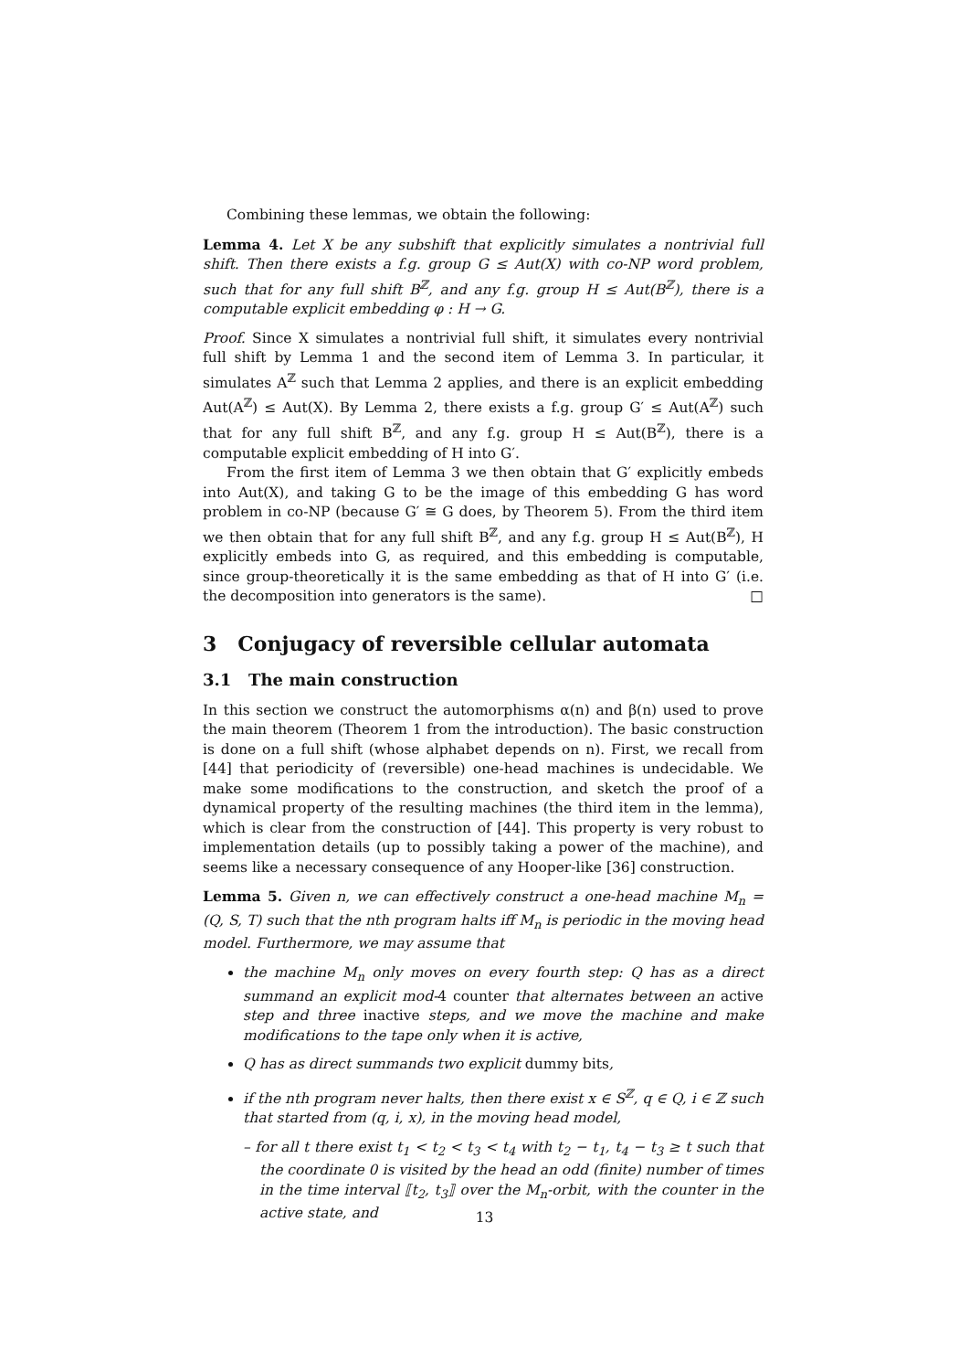Combining these lemmas, we obtain the following:
Lemma 4. Let X be any subshift that explicitly simulates a nontrivial full shift. Then there exists a f.g. group G ≤ Aut(X) with co-NP word problem, such that for any full shift B<sup>ℤ</sup>, and any f.g. group H ≤ Aut(B<sup>ℤ</sup>), there is a computable explicit embedding φ : H → G.
Proof. Since X simulates a nontrivial full shift, it simulates every nontrivial full shift by Lemma 1 and the second item of Lemma 3. In particular, it simulates A<sup>ℤ</sup> such that Lemma 2 applies, and there is an explicit embedding Aut(A<sup>ℤ</sup>) ≤ Aut(X). By Lemma 2, there exists a f.g. group G′ ≤ Aut(A<sup>ℤ</sup>) such that for any full shift B<sup>ℤ</sup>, and any f.g. group H ≤ Aut(B<sup>ℤ</sup>), there is a computable explicit embedding of H into G′.
From the first item of Lemma 3 we then obtain that G′ explicitly embeds into Aut(X), and taking G to be the image of this embedding G has word problem in co-NP (because G′ ≅ G does, by Theorem 5). From the third item we then obtain that for any full shift B<sup>ℤ</sup>, and any f.g. group H ≤ Aut(B<sup>ℤ</sup>), H explicitly embeds into G, as required, and this embedding is computable, since group-theoretically it is the same embedding as that of H into G′ (i.e. the decomposition into generators is the same). □
3 Conjugacy of reversible cellular automata
3.1 The main construction
In this section we construct the automorphisms α(n) and β(n) used to prove the main theorem (Theorem 1 from the introduction). The basic construction is done on a full shift (whose alphabet depends on n). First, we recall from [44] that periodicity of (reversible) one-head machines is undecidable. We make some modifications to the construction, and sketch the proof of a dynamical property of the resulting machines (the third item in the lemma), which is clear from the construction of [44]. This property is very robust to implementation details (up to possibly taking a power of the machine), and seems like a necessary consequence of any Hooper-like [36] construction.
Lemma 5. Given n, we can effectively construct a one-head machine M<sub>n</sub> = (Q, S, T) such that the nth program halts iff M<sub>n</sub> is periodic in the moving head model. Furthermore, we may assume that
the machine M<sub>n</sub> only moves on every fourth step: Q has as a direct summand an explicit mod-4 counter that alternates between an active step and three inactive steps, and we move the machine and make modifications to the tape only when it is active,
Q has as direct summands two explicit dummy bits,
if the nth program never halts, then there exist x ∈ S<sup>ℤ</sup>, q ∈ Q, i ∈ ℤ such that started from (q, i, x), in the moving head model,
– for all t there exist t<sub>1</sub> < t<sub>2</sub> < t<sub>3</sub> < t<sub>4</sub> with t<sub>2</sub> − t<sub>1</sub>, t<sub>4</sub> − t<sub>3</sub> ≥ t such that the coordinate 0 is visited by the head an odd (finite) number of times in the time interval ⟦t<sub>2</sub>, t<sub>3</sub>⟧ over the M<sub>n</sub>-orbit, with the counter in the active state, and
13